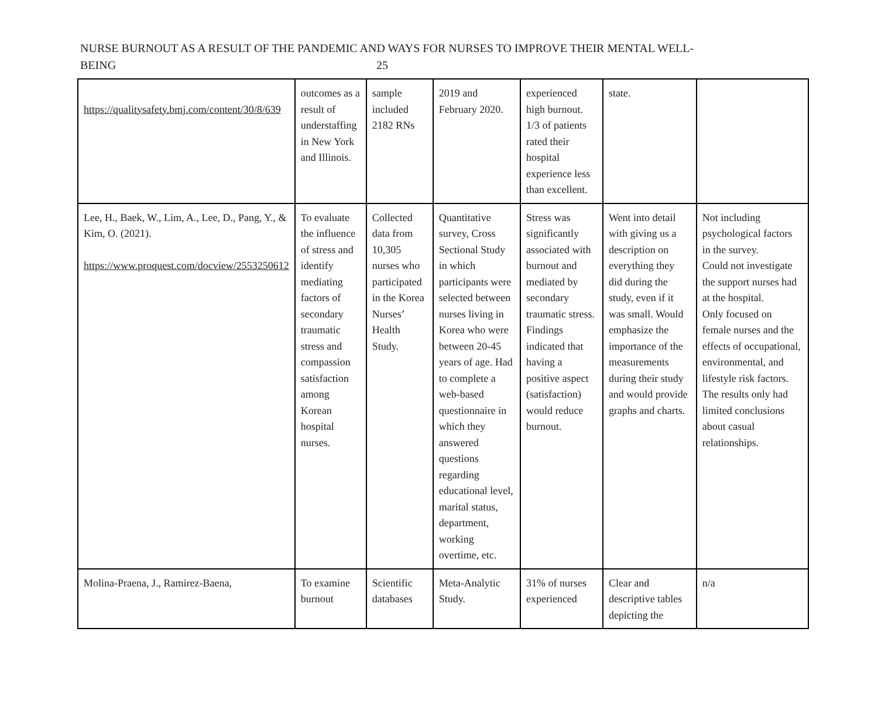NURSE BURNOUT AS A RESULT OF THE PANDEMIC AND WAYS FOR NURSES TO IMPROVE THEIR MENTAL WELL-
BEING 25
| https://qualitysafety.bmj.com/content/30/8/639 | outcomes as a result of understaffing in New York and Illinois. | sample included 2182 RNs | 2019 and February 2020. | experienced high burnout. 1/3 of patients rated their hospital experience less than excellent. | state. | |
| Lee, H., Baek, W., Lim, A., Lee, D., Pang, Y., & Kim, O. (2021). https://www.proquest.com/docview/2553250612 | To evaluate the influence of stress and identify mediating factors of secondary traumatic stress and compassion satisfaction among Korean hospital nurses. | Collected data from 10,305 nurses who participated in the Korea Nurses’ Health Study. | Quantitative survey, Cross Sectional Study in which participants were selected between nurses living in Korea who were between 20-45 years of age. Had to complete a web-based questionnaire in which they answered questions regarding educational level, marital status, department, working overtime, etc. | Stress was significantly associated with burnout and mediated by secondary traumatic stress. Findings indicated that having a positive aspect (satisfaction) would reduce burnout. | Went into detail with giving us a description on everything they did during the study, even if it was small. Would emphasize the importance of the measurements during their study and would provide graphs and charts. | Not including psychological factors in the survey. Could not investigate the support nurses had at the hospital. Only focused on female nurses and the effects of occupational, environmental, and lifestyle risk factors. The results only had limited conclusions about casual relationships. |
| Molina-Praena, J., Ramirez-Baena, | To examine burnout | Scientific databases | Meta-Analytic Study. | 31% of nurses experienced | Clear and descriptive tables depicting the | n/a |